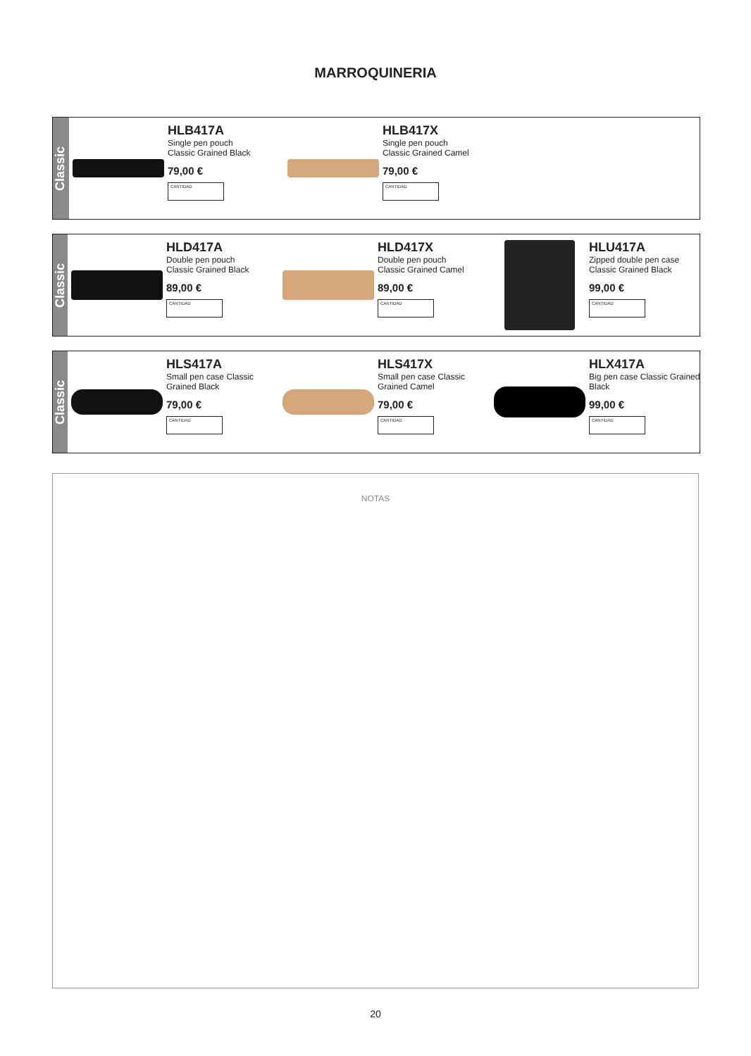MARROQUINERIA
Classic
HLB417A
Single pen pouch
Classic Grained Black
79,00 €
CANTIDAD
HLB417X
Single pen pouch
Classic Grained Camel
79,00 €
CANTIDAD
Classic
HLD417A
Double pen pouch
Classic Grained Black
89,00 €
CANTIDAD
HLD417X
Double pen pouch
Classic Grained Camel
89,00 €
CANTIDAD
HLU417A
Zipped double pen case Classic Grained Black
99,00 €
CANTIDAD
Classic
HLS417A
Small pen case Classic Grained Black
79,00 €
CANTIDAD
HLS417X
Small pen case Classic Grained Camel
79,00 €
CANTIDAD
HLX417A
Big pen case Classic Grained Black
99,00 €
CANTIDAD
NOTAS
20